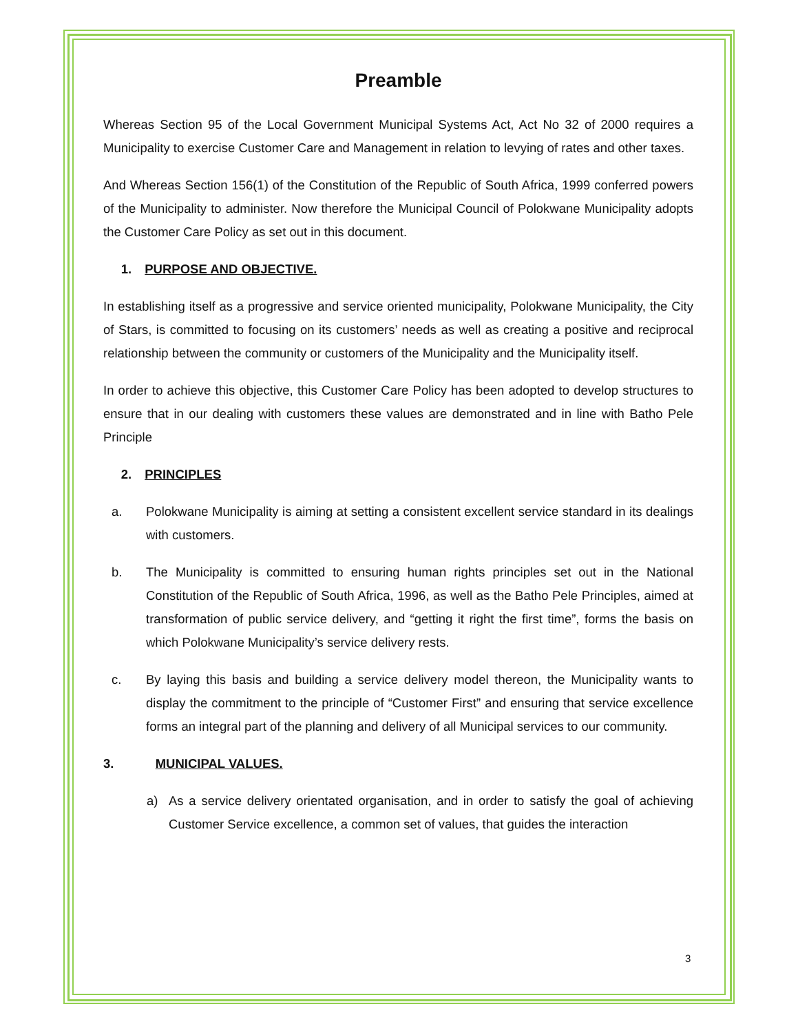Preamble
Whereas Section 95 of the Local Government Municipal Systems Act, Act No 32 of 2000 requires a Municipality to exercise Customer Care and Management in relation to levying of rates and other taxes.
And Whereas Section 156(1) of the Constitution of the Republic of South Africa, 1999 conferred powers of the Municipality to administer. Now therefore the Municipal Council of Polokwane Municipality adopts the Customer Care Policy as set out in this document.
1. PURPOSE AND OBJECTIVE.
In establishing itself as a progressive and service oriented municipality, Polokwane Municipality, the City of Stars, is committed to focusing on its customers’ needs as well as creating a positive and reciprocal relationship between the community or customers of the Municipality and the Municipality itself.
In order to achieve this objective, this Customer Care Policy has been adopted to develop structures to ensure that in our dealing with customers these values are demonstrated and in line with Batho Pele Principle
2. PRINCIPLES
a. Polokwane Municipality is aiming at setting a consistent excellent service standard in its dealings with customers.
b. The Municipality is committed to ensuring human rights principles set out in the National Constitution of the Republic of South Africa, 1996, as well as the Batho Pele Principles, aimed at transformation of public service delivery, and “getting it right the first time”, forms the basis on which Polokwane Municipality’s service delivery rests.
c. By laying this basis and building a service delivery model thereon, the Municipality wants to display the commitment to the principle of “Customer First” and ensuring that service excellence forms an integral part of the planning and delivery of all Municipal services to our community.
3. MUNICIPAL VALUES.
a) As a service delivery orientated organisation, and in order to satisfy the goal of achieving Customer Service excellence, a common set of values, that guides the interaction
3